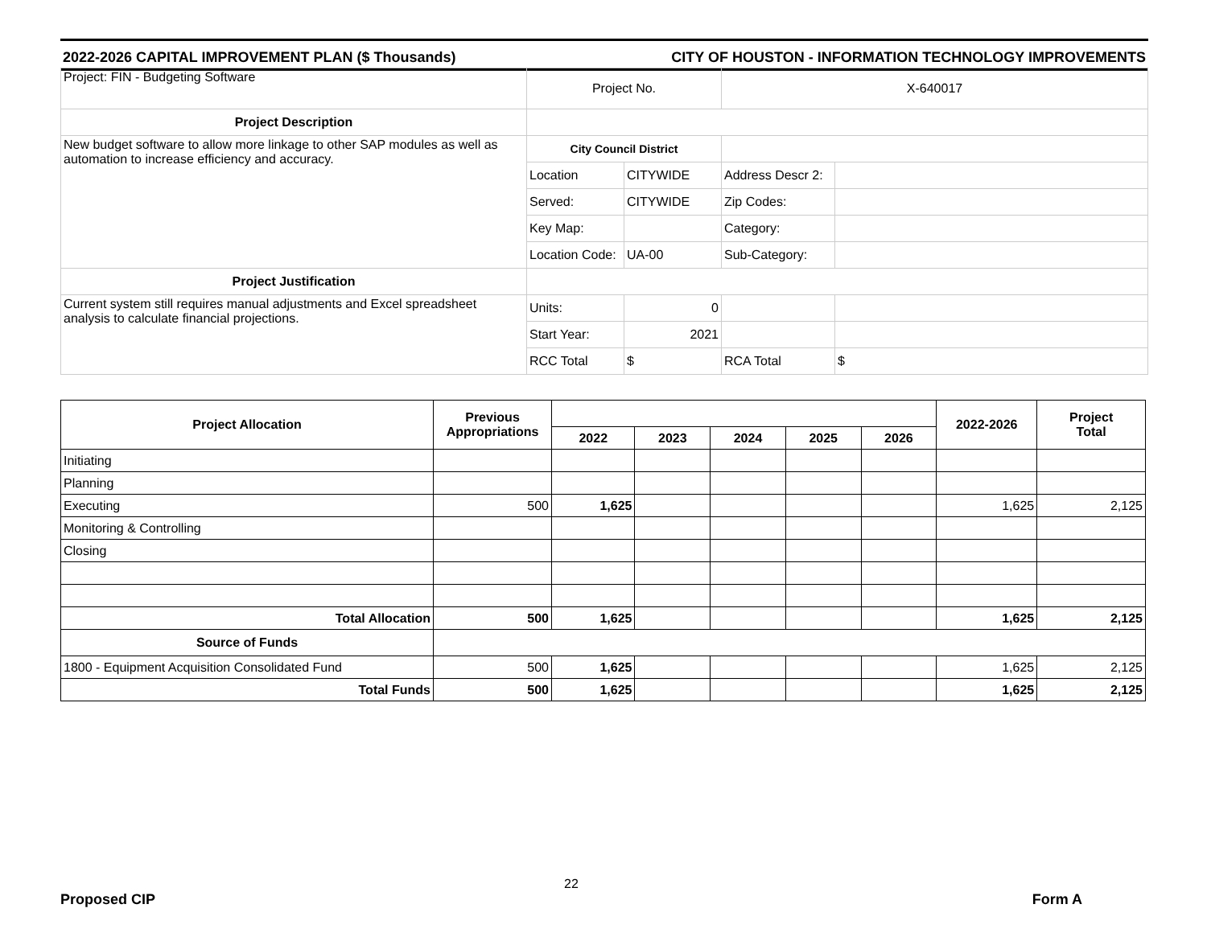2022-2026 CAPITAL IMPROVEMENT PLAN ($ Thousands) CITY OF HOUSTON - INFORMATION TECHNOLOGY IMPROVEMENTS
| Project: FIN - Budgeting Software | Project No. | | X-640017 | |
| Project Description | | | | |
| New budget software to allow more linkage to other SAP modules as well as automation to increase efficiency and accuracy. | City Council District | | | |
| | Location | CITYWIDE | Address Descr 2: | |
| | Served: | CITYWIDE | Zip Codes: | |
| | Key Map: | | Category: | |
| | Location Code: | UA-00 | Sub-Category: | |
| Project Justification | | | | |
| Current system still requires manual adjustments and Excel spreadsheet analysis to calculate financial projections. | Units: | 0 | | |
| | Start Year: | 2021 | | |
| | RCC Total | $ | RCA Total | $ |
| Project Allocation | Previous Appropriations | | | | | | 2022-2026 | Project Total |
| --- | --- | --- | --- | --- | --- | --- | --- | --- |
| | | 2022 | 2023 | 2024 | 2025 | 2026 | | |
| Initiating | | | | | | | | |
| Planning | | | | | | | | |
| Executing | 500 | 1,625 | | | | | 1,625 | 2,125 |
| Monitoring & Controlling | | | | | | | | |
| Closing | | | | | | | | |
| Total Allocation | 500 | 1,625 | | | | | 1,625 | 2,125 |
| Source of Funds | | | | | | | | |
| 1800 - Equipment Acquisition Consolidated Fund | 500 | 1,625 | | | | | 1,625 | 2,125 |
| Total Funds | 500 | 1,625 | | | | | 1,625 | 2,125 |
22
Proposed CIP Form A